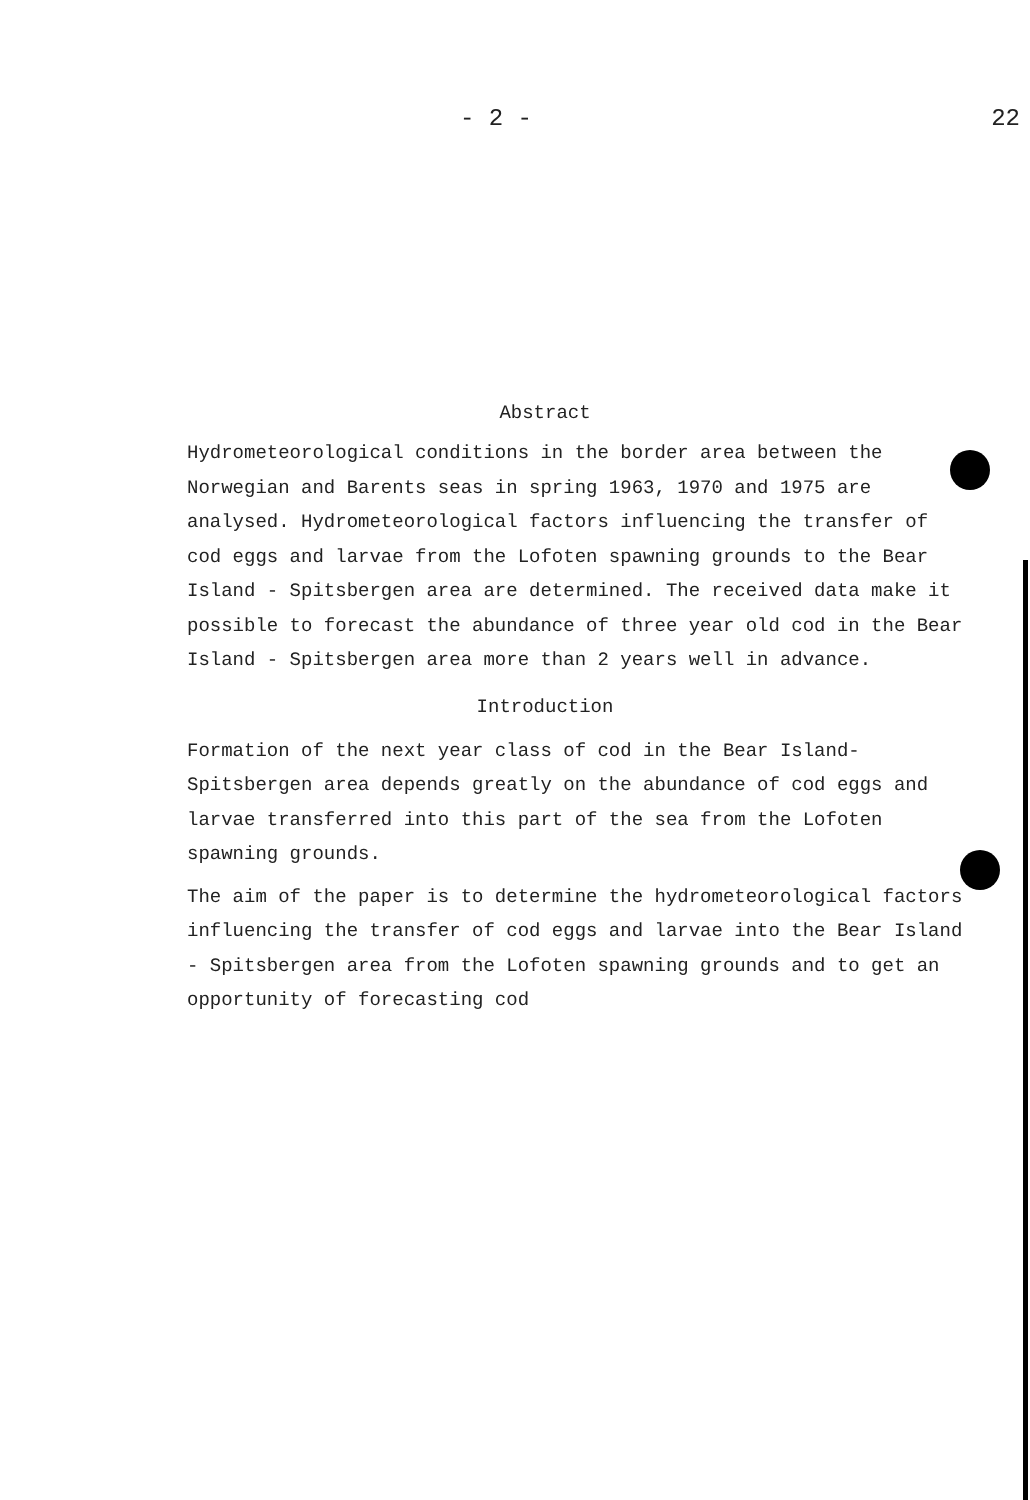- 2 - 22
Abstract
Hydrometeorological conditions in the border area between the Norwegian and Barents seas in spring 1963, 1970 and 1975 are analysed. Hydrometeorological factors influencing the transfer of cod eggs and larvae from the Lofoten spawning grounds to the Bear Island - Spitsbergen area are determined. The received data make it possible to forecast the abundance of three year old cod in the Bear Island - Spitsbergen area more than 2 years well in advance.
Introduction
Formation of the next year class of cod in the Bear Island-Spitsbergen area depends greatly on the abundance of cod eggs and larvae transferred into this part of the sea from the Lofoten spawning grounds.
The aim of the paper is to determine the hydrometeorological factors influencing the transfer of cod eggs and larvae into the Bear Island - Spitsbergen area from the Lofoten spawning grounds and to get an opportunity of forecasting cod